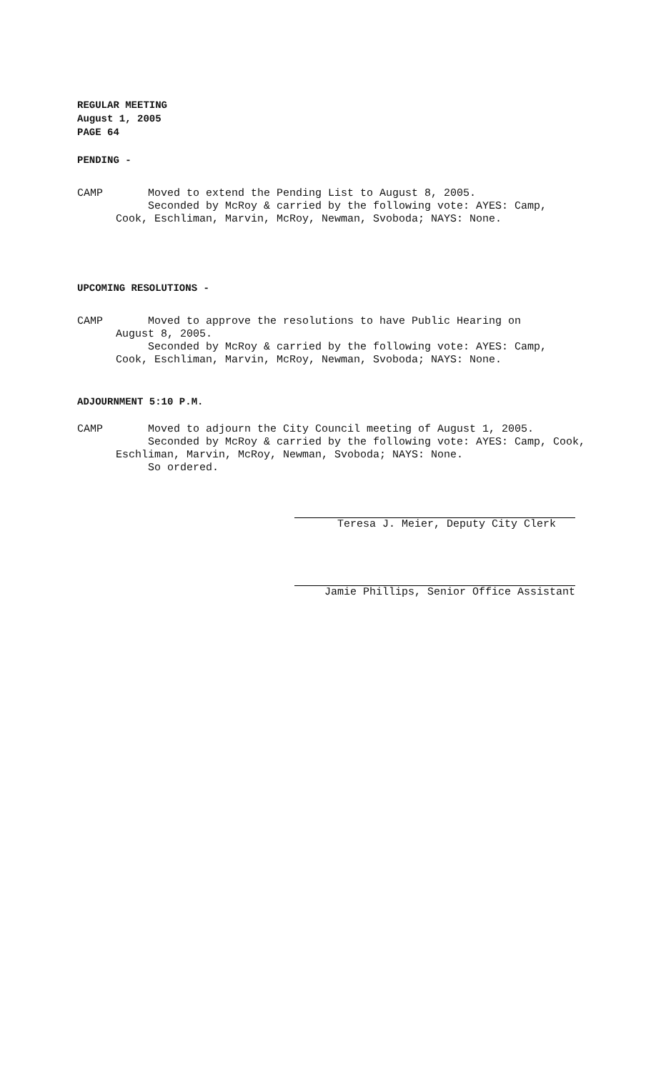REGULAR MEETING
August 1, 2005
PAGE 64
PENDING -
CAMP Moved to extend the Pending List to August 8, 2005.
Seconded by McRoy & carried by the following vote: AYES: Camp,
Cook, Eschliman, Marvin, McRoy, Newman, Svoboda; NAYS: None.
UPCOMING RESOLUTIONS -
CAMP Moved to approve the resolutions to have Public Hearing on
August 8, 2005.
Seconded by McRoy & carried by the following vote: AYES: Camp,
Cook, Eschliman, Marvin, McRoy, Newman, Svoboda; NAYS: None.
ADJOURNMENT 5:10 P.M.
CAMP Moved to adjourn the City Council meeting of August 1, 2005.
Seconded by McRoy & carried by the following vote: AYES: Camp, Cook,
Eschliman, Marvin, McRoy, Newman, Svoboda; NAYS: None.
So ordered.
Teresa J. Meier, Deputy City Clerk
Jamie Phillips, Senior Office Assistant